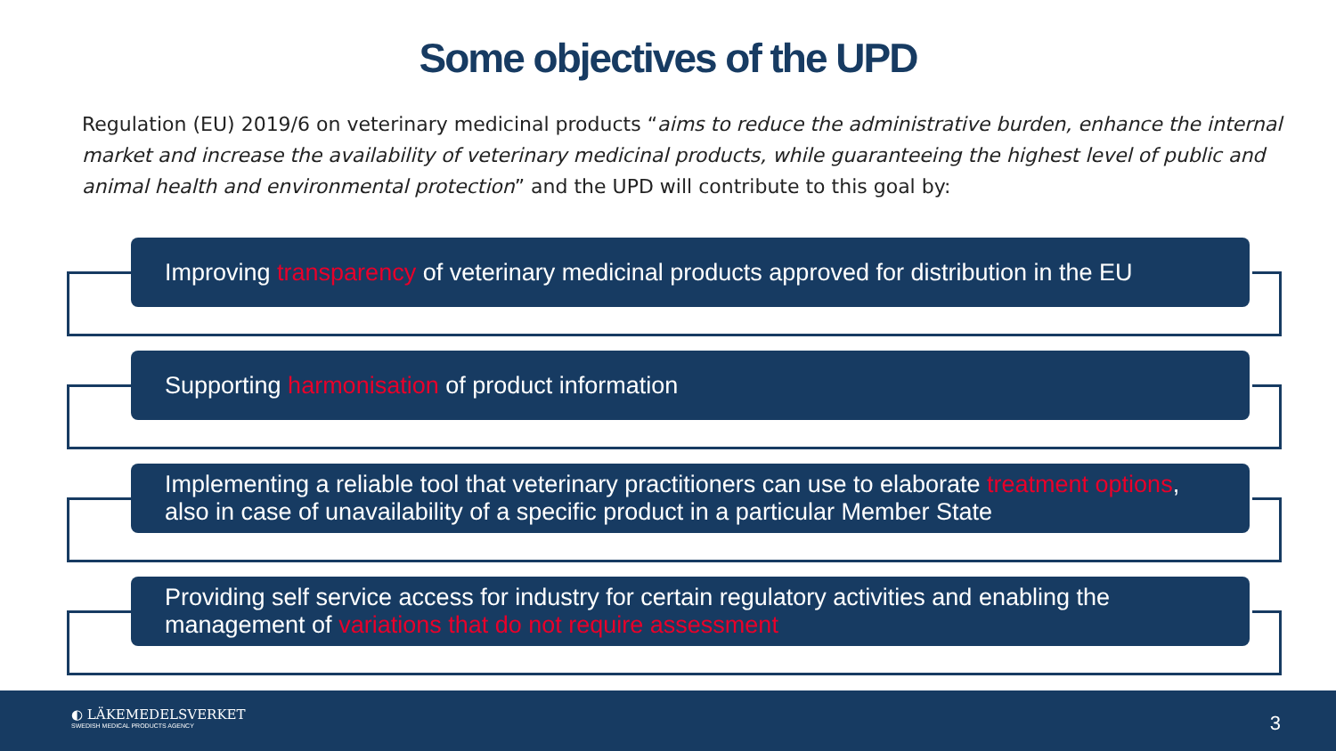Some objectives of the UPD
Regulation (EU) 2019/6 on veterinary medicinal products “aims to reduce the administrative burden, enhance the internal market and increase the availability of veterinary medicinal products, while guaranteeing the highest level of public and animal health and environmental protection” and the UPD will contribute to this goal by:
Improving transparency of veterinary medicinal products approved for distribution in the EU
Supporting harmonisation of product information
Implementing a reliable tool that veterinary practitioners can use to elaborate treatment options, also in case of unavailability of a specific product in a particular Member State
Providing self service access for industry for certain regulatory activities and enabling the management of variations that do not require assessment
◐ LÄKEMEDELSVERKET
SWEDISH MEDICAL PRODUCTS AGENCY
3